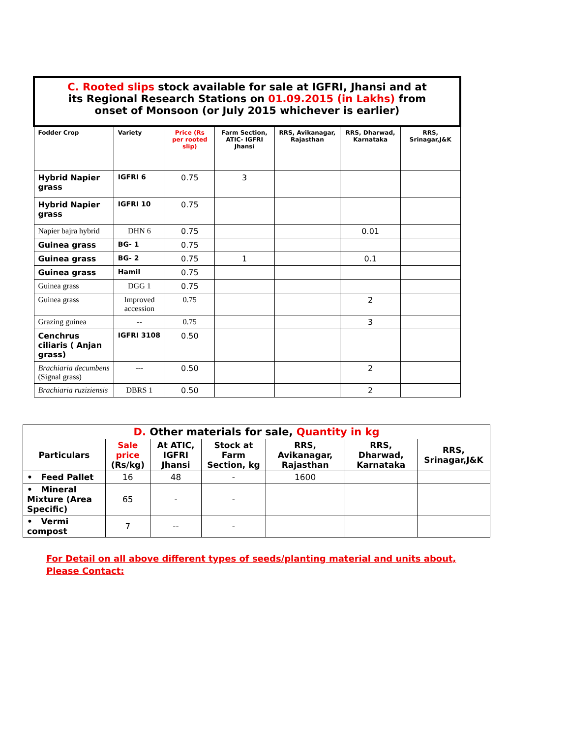| C. Rooted slips stock available for sale at IGFRI, Jhansi and at its Regional Research Stations on 01.09.2015 (in Lakhs) from onset of Monsoon (or July 2015 whichever is earlier) | | | | | | |
| Fodder Crop | Variety | Price (Rs per rooted slip) | Farm Section, ATIC- IGFRI Jhansi | RRS, Avikanagar, Rajasthan | RRS, Dharwad, Karnataka | RRS, Srinagar,J&K |
| Hybrid Napier grass | IGFRI 6 | 0.75 | 3 | | | |
| Hybrid Napier grass | IGFRI 10 | 0.75 | | | | |
| Napier bajra hybrid | DHN 6 | 0.75 | | | 0.01 | |
| Guinea grass | BG- 1 | 0.75 | | | | |
| Guinea grass | BG- 2 | 0.75 | 1 | | 0.1 | |
| Guinea grass | Hamil | 0.75 | | | | |
| Guinea grass | DGG 1 | 0.75 | | | | |
| Guinea grass | Improved accession | 0.75 | | | 2 | |
| Grazing guinea | -- | 0.75 | | | 3 | |
| Cenchrus ciliaris ( Anjan grass) | IGFRI 3108 | 0.50 | | | | |
| Brachiaria decumbens (Signal grass) | --- | 0.50 | | | 2 | |
| Brachiaria ruziziensis | DBRS 1 | 0.50 | | | 2 | |
| D. Other materials for sale, Quantity in kg | | | | | | |
| --- | --- | --- | --- | --- | --- | --- |
| Particulars | Sale price (Rs/kg) | At ATIC, IGFRI Jhansi | Stock at Farm Section, kg | RRS, Avikanagar, Rajasthan | RRS, Dharwad, Karnataka | RRS, Srinagar,J&K |
| • Feed Pallet | 16 | 48 | - | 1600 | | |
| • Mineral Mixture (Area Specific) | 65 | - | - | | | |
| • Vermi compost | 7 | -- | - | | | |
For Detail on all above different types of seeds/planting material and units about,
Please Contact: